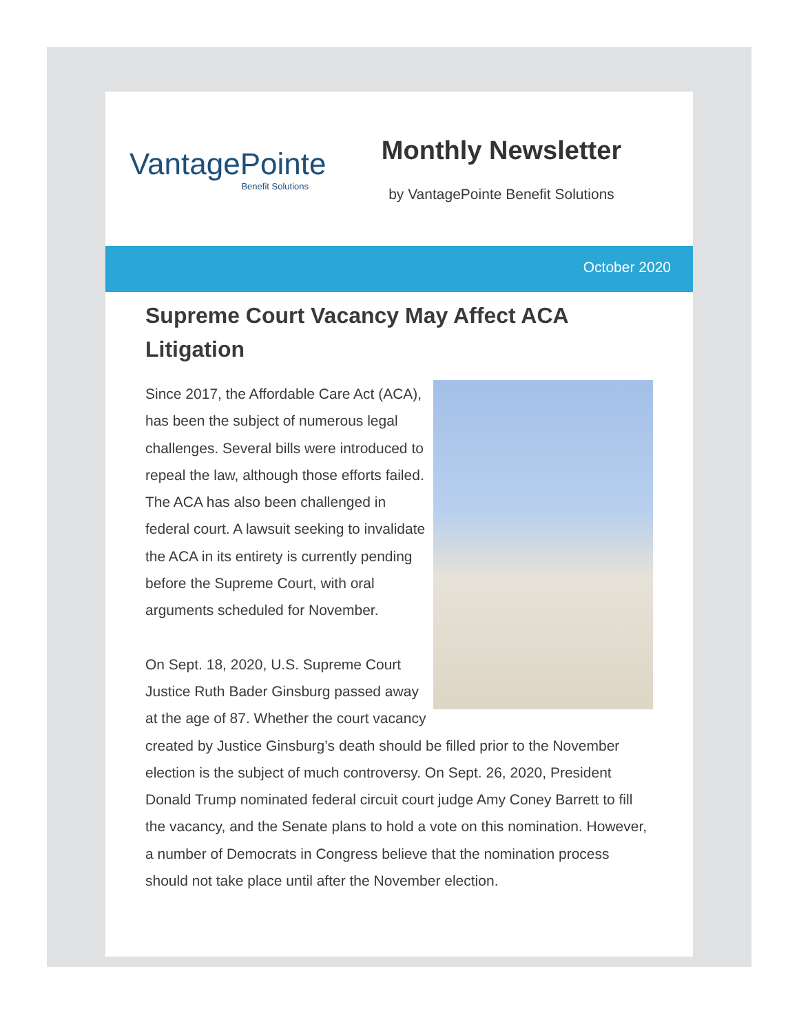VantagePointe
Benefit Solutions
Monthly Newsletter
by VantagePointe Benefit Solutions
October 2020
Supreme Court Vacancy May Affect ACA Litigation
Since 2017, the Affordable Care Act (ACA), has been the subject of numerous legal challenges. Several bills were introduced to repeal the law, although those efforts failed. The ACA has also been challenged in federal court. A lawsuit seeking to invalidate the ACA in its entirety is currently pending before the Supreme Court, with oral arguments scheduled for November.
On Sept. 18, 2020, U.S. Supreme Court Justice Ruth Bader Ginsburg passed away at the age of 87. Whether the court vacancy created by Justice Ginsburg’s death should be filled prior to the November election is the subject of much controversy. On Sept. 26, 2020, President Donald Trump nominated federal circuit court judge Amy Coney Barrett to fill the vacancy, and the Senate plans to hold a vote on this nomination. However, a number of Democrats in Congress believe that the nomination process should not take place until after the November election.